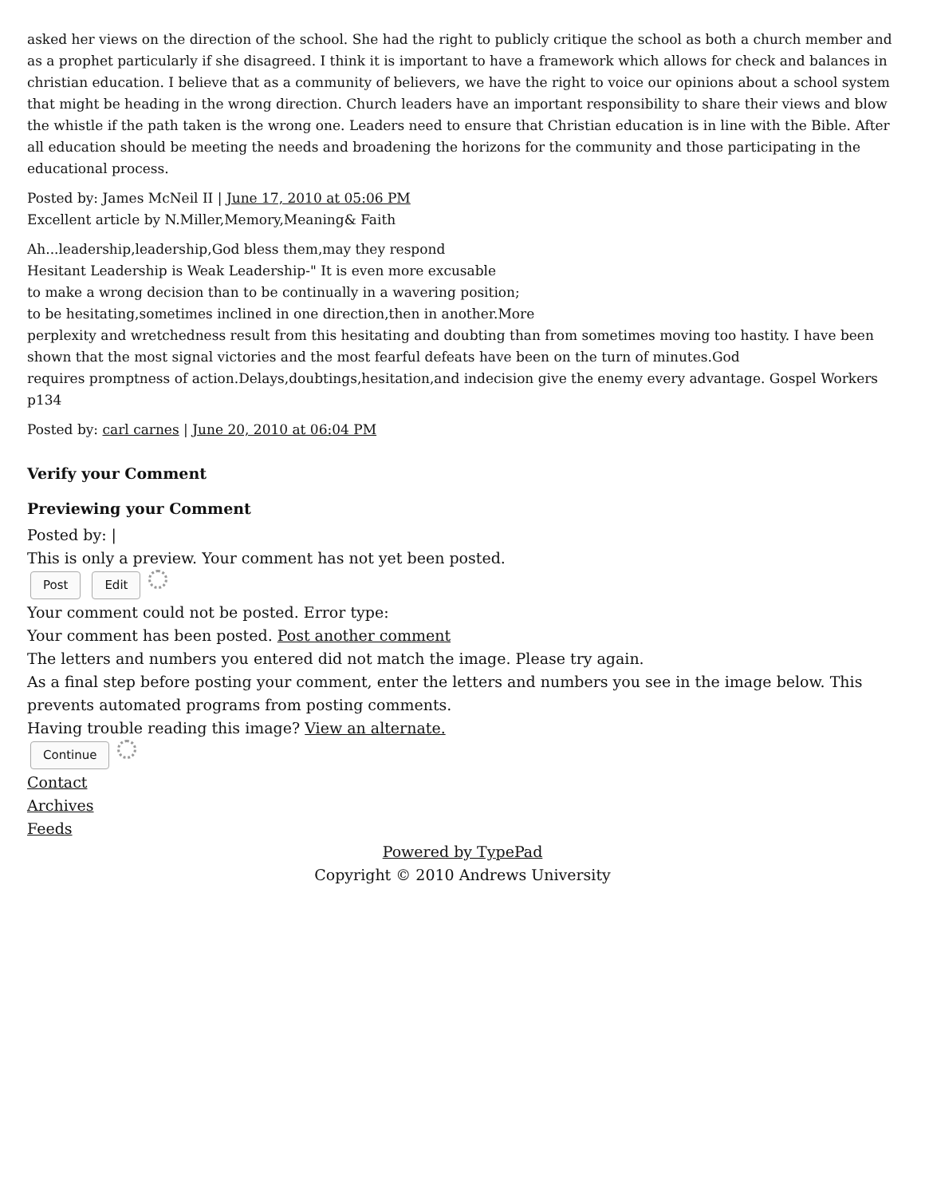asked her views on the direction of the school. She had the right to publicly critique the school as both a church member and as a prophet particularly if she disagreed. I think it is important to have a framework which allows for check and balances in christian education. I believe that as a community of believers, we have the right to voice our opinions about a school system that might be heading in the wrong direction. Church leaders have an important responsibility to share their views and blow the whistle if the path taken is the wrong one. Leaders need to ensure that Christian education is in line with the Bible. After all education should be meeting the needs and broadening the horizons for the community and those participating in the educational process.
Posted by: James McNeil II | June 17, 2010 at 05:06 PM
Excellent article by N.Miller,Memory,Meaning& Faith
Ah...leadership,leadership,God bless them,may they respond
Hesitant Leadership is Weak Leadership-" It is even more excusable
to make a wrong decision than to be continually in a wavering position;
to be hesitating,sometimes inclined in one direction,then in another.More
perplexity and wretchedness result from this hesitating and doubting than from sometimes moving too hastity. I have been shown that the most signal victories and the most fearful defeats have been on the turn of minutes.God
requires promptness of action.Delays,doubtings,hesitation,and indecision give the enemy every advantage. Gospel Workers p134
Posted by: carl carnes | June 20, 2010 at 06:04 PM
Verify your Comment
Previewing your Comment
Posted by: |
This is only a preview. Your comment has not yet been posted.
Post Edit
Your comment could not be posted. Error type:
Your comment has been posted. Post another comment
The letters and numbers you entered did not match the image. Please try again.
As a final step before posting your comment, enter the letters and numbers you see in the image below. This prevents automated programs from posting comments.
Having trouble reading this image? View an alternate.
Continue
Contact
Archives
Feeds
Powered by TypePad
Copyright © 2010 Andrews University